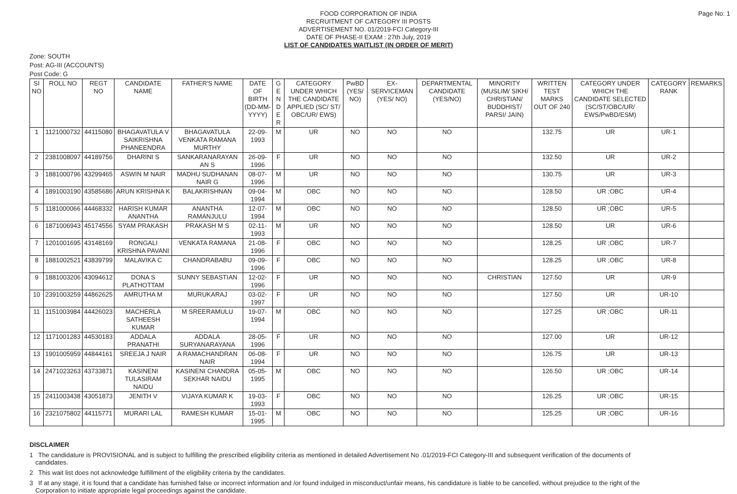Page No: 1
FOOD CORPORATION OF INDIA
RECRUITMENT OF CATEGORY III POSTS
ADVERTISEMENT NO. 01/2019-FCI Category-III
DATE OF PHASE-II EXAM : 27th July, 2019
LIST OF CANDIDATES WAITLIST (IN ORDER OF MERIT)
Zone: SOUTH
Post: AG-III (ACCOUNTS)
Post Code: G
| SI NO | ROLL NO | REGT NO | CANDIDATE NAME | FATHER'S NAME | DATE OF BIRTH (DD-MM-YYYY) | G E N D E R | CATEGORY UNDER WHICH THE CANDIDATE APPLIED (SC/ ST/ OBC/UR/ EWS) | PwBD (YES/ NO) | EX-SERVICEMAN (YES/ NO) | DEPARTMENTAL CANDIDATE (YES/NO) | MINORITY (MUSLIM/ SIKH/ CHRISTIAN/ BUDDHIST/ PARSI/ JAIN) | WRITTEN TEST MARKS OUT OF 240 | CATEGORY UNDER WHICH THE CANDIDATE SELECTED (SC/ST/OBC/UR/ EWS/PwBD/ESM) | CATEGORY RANK | REMARKS |
| --- | --- | --- | --- | --- | --- | --- | --- | --- | --- | --- | --- | --- | --- | --- | --- |
| 1 | 1121000732 | 44115080 | BHAGAVATULA V SAIKRISHNA PHANEENDRA | BHAGAVATULA VENKATA RAMANA MURTHY | 22-09-1993 | M | UR | NO | NO | NO | | 132.75 | UR | UR-1 | |
| 2 | 2381008097 | 44189756 | DHARINI S | SANKARANARAYAN AN S | 26-09-1996 | F | UR | NO | NO | NO | | 132.50 | UR | UR-2 | |
| 3 | 1881000796 | 43299465 | ASWIN M NAIR | MADHU SUDHANAN NAIR G | 08-07-1996 | M | UR | NO | NO | NO | | 130.75 | UR | UR-3 | |
| 4 | 1891003190 | 43585686 | ARUN KRISHNA K | BALAKRISHNAN | 09-04-1994 | M | OBC | NO | NO | NO | | 128.50 | UR ;OBC | UR-4 | |
| 5 | 1181000066 | 44468332 | HARISH KUMAR ANANTHA | ANANTHA RAMANJULU | 12-07-1994 | M | OBC | NO | NO | NO | | 128.50 | UR ;OBC | UR-5 | |
| 6 | 1871006943 | 45174556 | SYAM PRAKASH | PRAKASH M S | 02-11-1993 | M | UR | NO | NO | NO | | 128.50 | UR | UR-6 | |
| 7 | 1201001695 | 43148169 | RONGALI KRISHNA PAVANI | VENKATA RAMANA | 21-08-1996 | F | OBC | NO | NO | NO | | 128.25 | UR ;OBC | UR-7 | |
| 8 | 1881002521 | 43839799 | MALAVIKA C | CHANDRABABU | 09-09-1996 | F | OBC | NO | NO | NO | | 128.25 | UR ;OBC | UR-8 | |
| 9 | 1881003206 | 43094612 | DONA S PLATHOTTAM | SUNNY SEBASTIAN | 12-02-1996 | F | UR | NO | NO | NO | CHRISTIAN | 127.50 | UR | UR-9 | |
| 10 | 2391003259 | 44862625 | AMRUTHA M | MURUKARAJ | 03-02-1997 | F | UR | NO | NO | NO | | 127.50 | UR | UR-10 | |
| 11 | 1151003984 | 44426023 | MACHERLA SATHEESH KUMAR | M SREERAMULU | 19-07-1994 | M | OBC | NO | NO | NO | | 127.25 | UR ;OBC | UR-11 | |
| 12 | 1171001283 | 44530183 | ADDALA PRANATHI | ADDALA SURYANARAYANA | 28-05-1996 | F | UR | NO | NO | NO | | 127.00 | UR | UR-12 | |
| 13 | 1901005959 | 44844161 | SREEJA J NAIR | A RAMACHANDRAN NAIR | 06-08-1994 | F | UR | NO | NO | NO | | 126.75 | UR | UR-13 | |
| 14 | 2471023263 | 43733871 | KASINENI TULASIRAM NAIDU | KASINENI CHANDRA SEKHAR NAIDU | 05-05-1995 | M | OBC | NO | NO | NO | | 126.50 | UR ;OBC | UR-14 | |
| 15 | 2411003438 | 43051873 | JENITH V | VIJAYA KUMAR K | 19-03-1993 | F | OBC | NO | NO | NO | | 126.25 | UR ;OBC | UR-15 | |
| 16 | 2321075802 | 44115771 | MURARI LAL | RAMESH KUMAR | 15-01-1995 | M | OBC | NO | NO | NO | | 125.25 | UR ;OBC | UR-16 | |
DISCLAIMER
1 The candidature is PROVISIONAL and is subject to fulfilling the prescribed eligibility criteria as mentioned in detailed Advertisement No .01/2019-FCI Category-III and subsequent verification of the documents of candidates.
2 This wait list does not acknowledge fulfillment of the eligibility criteria by the candidates.
3 If at any stage, it is found that a candidate has furnished false or incorrect information and /or found indulged in misconduct/unfair means, his candidature is liable to be cancelled, without prejudice to the right of the Corporation to initiate appropriate legal proceedings against the candidate.